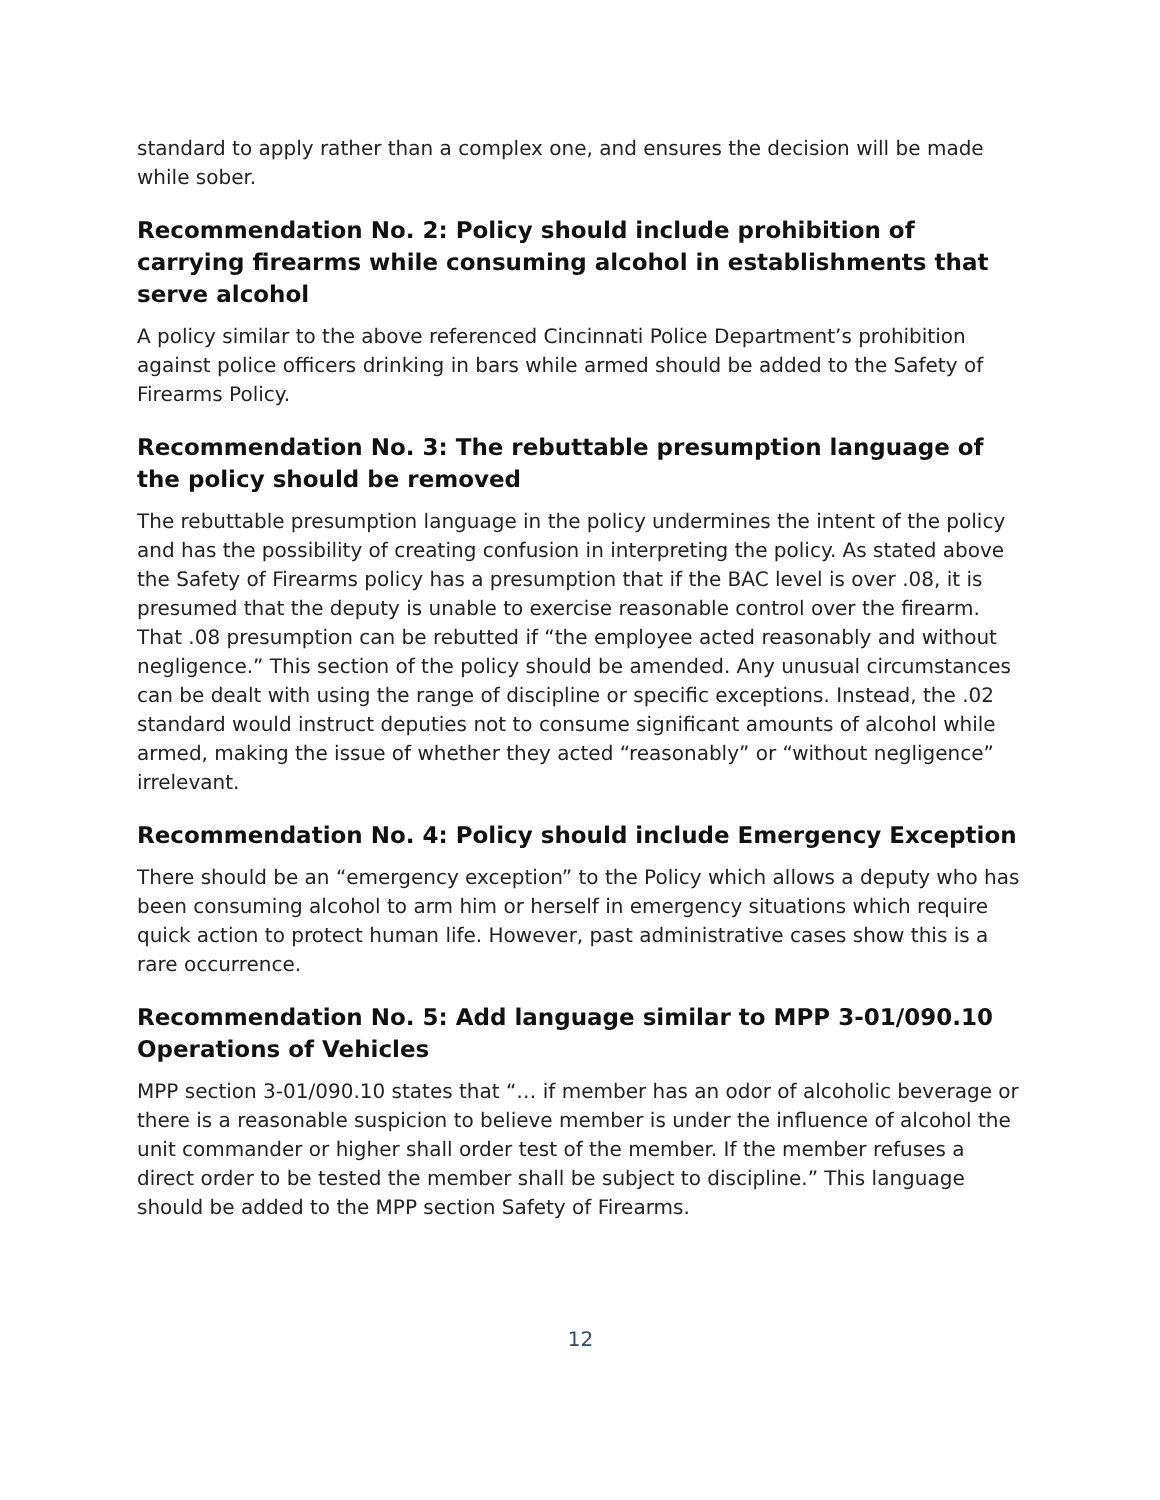standard to apply rather than a complex one, and ensures the decision will be made while sober.
Recommendation No. 2: Policy should include prohibition of carrying firearms while consuming alcohol in establishments that serve alcohol
A policy similar to the above referenced Cincinnati Police Department’s prohibition against police officers drinking in bars while armed should be added to the Safety of Firearms Policy.
Recommendation No. 3: The rebuttable presumption language of the policy should be removed
The rebuttable presumption language in the policy undermines the intent of the policy and has the possibility of creating confusion in interpreting the policy. As stated above the Safety of Firearms policy has a presumption that if the BAC level is over .08, it is presumed that the deputy is unable to exercise reasonable control over the firearm. That .08 presumption can be rebutted if “the employee acted reasonably and without negligence.” This section of the policy should be amended. Any unusual circumstances can be dealt with using the range of discipline or specific exceptions. Instead, the .02 standard would instruct deputies not to consume significant amounts of alcohol while armed, making the issue of whether they acted “reasonably” or “without negligence” irrelevant.
Recommendation No. 4: Policy should include Emergency Exception
There should be an “emergency exception” to the Policy which allows a deputy who has been consuming alcohol to arm him or herself in emergency situations which require quick action to protect human life. However, past administrative cases show this is a rare occurrence.
Recommendation No. 5: Add language similar to MPP 3-01/090.10 Operations of Vehicles
MPP section 3-01/090.10 states that “… if member has an odor of alcoholic beverage or there is a reasonable suspicion to believe member is under the influence of alcohol the unit commander or higher shall order test of the member. If the member refuses a direct order to be tested the member shall be subject to discipline.” This language should be added to the MPP section Safety of Firearms.
12